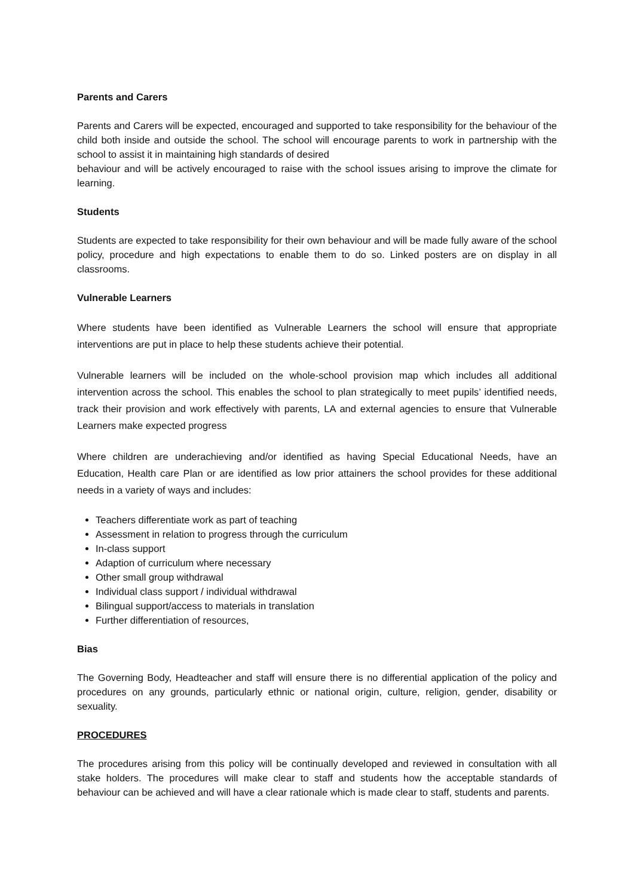Parents and Carers
Parents and Carers will be expected, encouraged and supported to take responsibility for the behaviour of the child both inside and outside the school. The school will encourage parents to work in partnership with the school to assist it in maintaining high standards of desired
behaviour and will be actively encouraged to raise with the school issues arising to improve the climate for learning.
Students
Students are expected to take responsibility for their own behaviour and will be made fully aware of the school policy, procedure and high expectations to enable them to do so. Linked posters are on display in all classrooms.
Vulnerable Learners
Where students have been identified as Vulnerable Learners the school will ensure that appropriate interventions are put in place to help these students achieve their potential.
Vulnerable learners will be included on the whole-school provision map which includes all additional intervention across the school. This enables the school to plan strategically to meet pupils’ identified needs, track their provision and work effectively with parents, LA and external agencies to ensure that Vulnerable Learners make expected progress
Where children are underachieving and/or identified as having Special Educational Needs, have an Education, Health care Plan or are identified as low prior attainers the school provides for these additional needs in a variety of ways and includes:
Teachers differentiate work as part of teaching
Assessment in relation to progress through the curriculum
In-class support
Adaption of curriculum where necessary
Other small group withdrawal
Individual class support / individual withdrawal
Bilingual support/access to materials in translation
Further differentiation of resources,
Bias
The Governing Body, Headteacher and staff will ensure there is no differential application of the policy and procedures on any grounds, particularly ethnic or national origin, culture, religion, gender, disability or sexuality.
PROCEDURES
The procedures arising from this policy will be continually developed and reviewed in consultation with all stake holders. The procedures will make clear to staff and students how the acceptable standards of behaviour can be achieved and will have a clear rationale which is made clear to staff, students and parents.